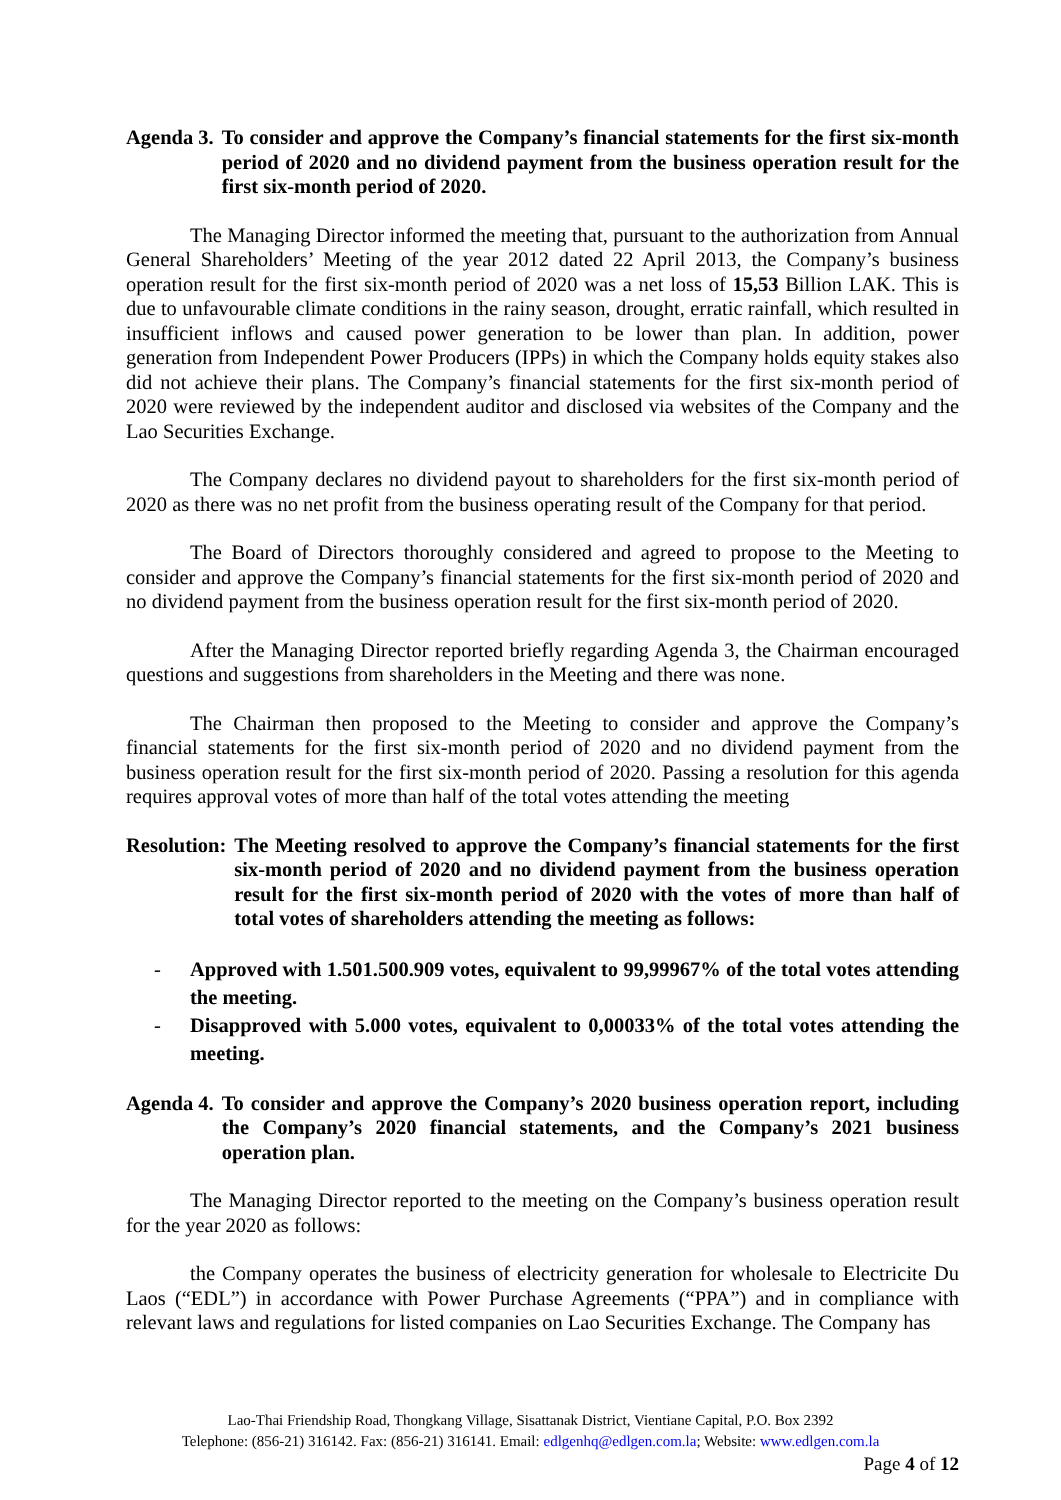Agenda 3. To consider and approve the Company’s financial statements for the first six-month period of 2020 and no dividend payment from the business operation result for the first six-month period of 2020.
The Managing Director informed the meeting that, pursuant to the authorization from Annual General Shareholders’ Meeting of the year 2012 dated 22 April 2013, the Company’s business operation result for the first six-month period of 2020 was a net loss of 15,53 Billion LAK. This is due to unfavourable climate conditions in the rainy season, drought, erratic rainfall, which resulted in insufficient inflows and caused power generation to be lower than plan. In addition, power generation from Independent Power Producers (IPPs) in which the Company holds equity stakes also did not achieve their plans. The Company’s financial statements for the first six-month period of 2020 were reviewed by the independent auditor and disclosed via websites of the Company and the Lao Securities Exchange.
The Company declares no dividend payout to shareholders for the first six-month period of 2020 as there was no net profit from the business operating result of the Company for that period.
The Board of Directors thoroughly considered and agreed to propose to the Meeting to consider and approve the Company’s financial statements for the first six-month period of 2020 and no dividend payment from the business operation result for the first six-month period of 2020.
After the Managing Director reported briefly regarding Agenda 3, the Chairman encouraged questions and suggestions from shareholders in the Meeting and there was none.
The Chairman then proposed to the Meeting to consider and approve the Company’s financial statements for the first six-month period of 2020 and no dividend payment from the business operation result for the first six-month period of 2020. Passing a resolution for this agenda requires approval votes of more than half of the total votes attending the meeting
Resolution: The Meeting resolved to approve the Company’s financial statements for the first six-month period of 2020 and no dividend payment from the business operation result for the first six-month period of 2020 with the votes of more than half of total votes of shareholders attending the meeting as follows:
- Approved with 1.501.500.909 votes, equivalent to 99,99967% of the total votes attending the meeting.
- Disapproved with 5.000 votes, equivalent to 0,00033% of the total votes attending the meeting.
Agenda 4. To consider and approve the Company’s 2020 business operation report, including the Company’s 2020 financial statements, and the Company’s 2021 business operation plan.
The Managing Director reported to the meeting on the Company’s business operation result for the year 2020 as follows:
the Company operates the business of electricity generation for wholesale to Electricite Du Laos (“EDL”) in accordance with Power Purchase Agreements (“PPA”) and in compliance with relevant laws and regulations for listed companies on Lao Securities Exchange. The Company has
Lao-Thai Friendship Road, Thongkang Village, Sisattanak District, Vientiane Capital, P.O. Box 2392
Telephone: (856-21) 316142. Fax: (856-21) 316141. Email: edlgenhq@edlgen.com.la; Website: www.edlgen.com.la
Page 4 of 12